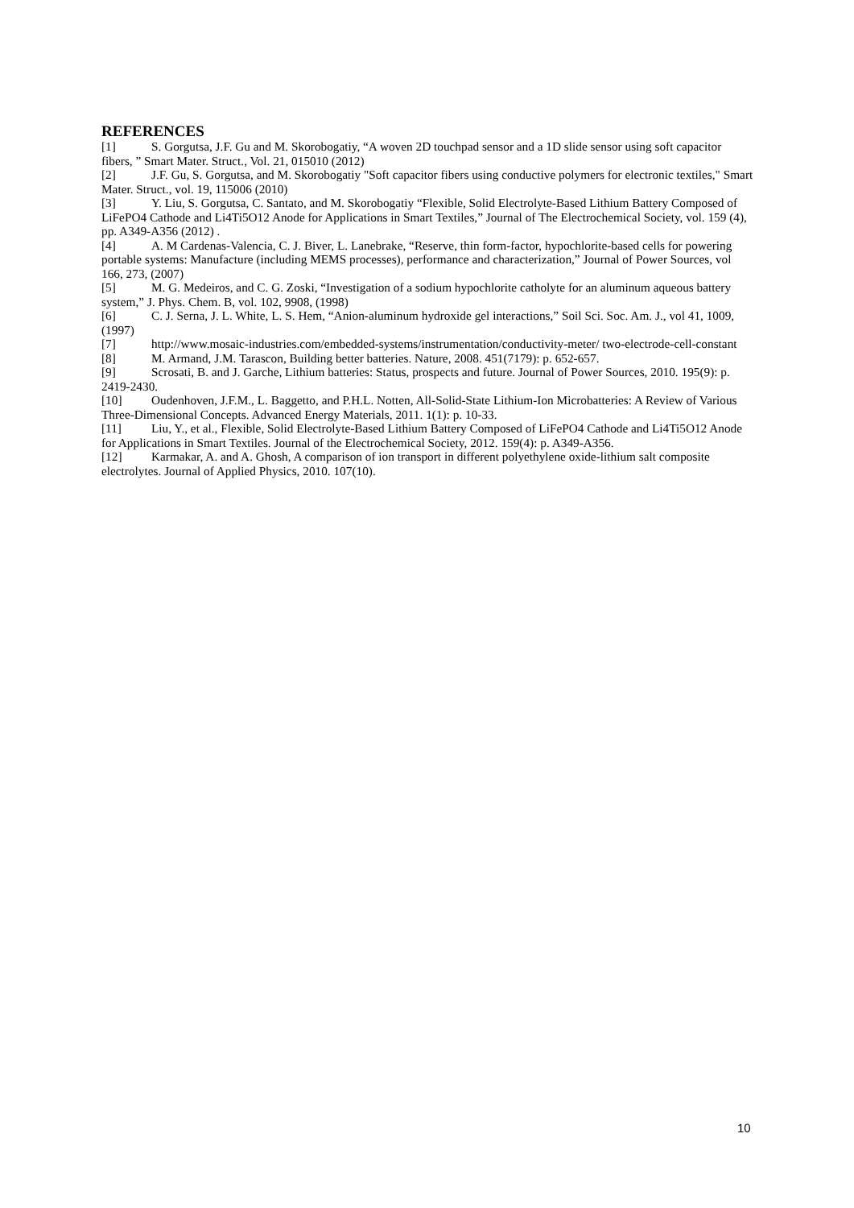REFERENCES
[1] S. Gorgutsa, J.F. Gu and M. Skorobogatiy, “A woven 2D touchpad sensor and a 1D slide sensor using soft capacitor fibers, ” Smart Mater. Struct., Vol. 21, 015010 (2012)
[2] J.F. Gu, S. Gorgutsa, and M. Skorobogatiy "Soft capacitor fibers using conductive polymers for electronic textiles," Smart Mater. Struct., vol. 19, 115006 (2010)
[3] Y. Liu, S. Gorgutsa, C. Santato, and M. Skorobogatiy “Flexible, Solid Electrolyte-Based Lithium Battery Composed of LiFePO4 Cathode and Li4Ti5O12 Anode for Applications in Smart Textiles,” Journal of The Electrochemical Society, vol. 159 (4), pp. A349-A356 (2012) .
[4] A. M Cardenas-Valencia, C. J. Biver, L. Lanebrake, “Reserve, thin form-factor, hypochlorite-based cells for powering portable systems: Manufacture (including MEMS processes), performance and characterization,” Journal of Power Sources, vol 166, 273, (2007)
[5] M. G. Medeiros, and C. G. Zoski, “Investigation of a sodium hypochlorite catholyte for an aluminum aqueous battery system,” J. Phys. Chem. B, vol. 102, 9908, (1998)
[6] C. J. Serna, J. L. White, L. S. Hem, “Anion-aluminum hydroxide gel interactions,” Soil Sci. Soc. Am. J., vol 41, 1009, (1997)
[7] http://www.mosaic-industries.com/embedded-systems/instrumentation/conductivity-meter/ two-electrode-cell-constant
[8] M. Armand, J.M. Tarascon, Building better batteries. Nature, 2008. 451(7179): p. 652-657.
[9] Scrosati, B. and J. Garche, Lithium batteries: Status, prospects and future. Journal of Power Sources, 2010. 195(9): p. 2419-2430.
[10] Oudenhoven, J.F.M., L. Baggetto, and P.H.L. Notten, All-Solid-State Lithium-Ion Microbatteries: A Review of Various Three-Dimensional Concepts. Advanced Energy Materials, 2011. 1(1): p. 10-33.
[11] Liu, Y., et al., Flexible, Solid Electrolyte-Based Lithium Battery Composed of LiFePO4 Cathode and Li4Ti5O12 Anode for Applications in Smart Textiles. Journal of the Electrochemical Society, 2012. 159(4): p. A349-A356.
[12] Karmakar, A. and A. Ghosh, A comparison of ion transport in different polyethylene oxide-lithium salt composite electrolytes. Journal of Applied Physics, 2010. 107(10).
10